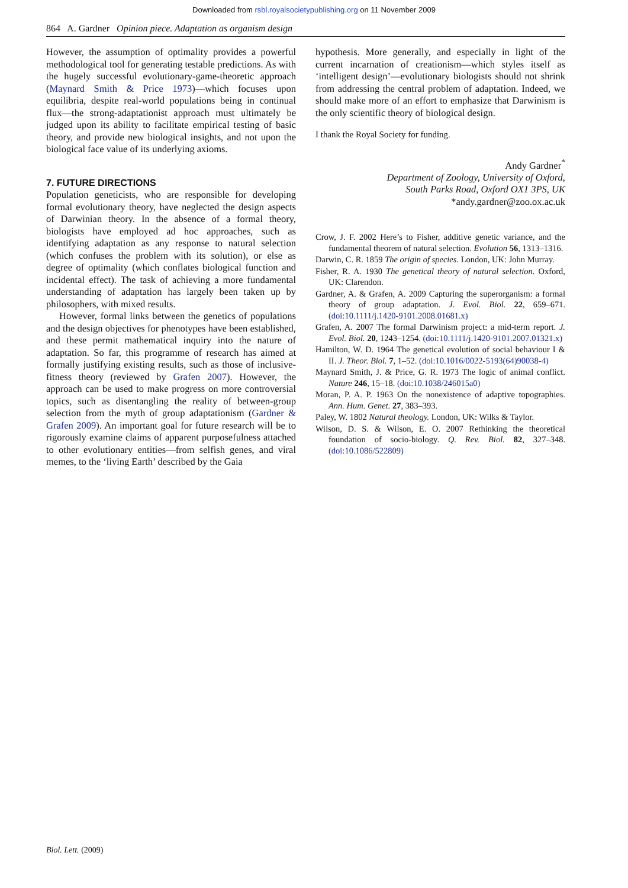Downloaded from rsbl.royalsocietypublishing.org on 11 November 2009
864 A. Gardner Opinion piece. Adaptation as organism design
However, the assumption of optimality provides a powerful methodological tool for generating testable predictions. As with the hugely successful evolutionary-game-theoretic approach (Maynard Smith & Price 1973)—which focuses upon equilibria, despite real-world populations being in continual flux—the strong-adaptationist approach must ultimately be judged upon its ability to facilitate empirical testing of basic theory, and provide new biological insights, and not upon the biological face value of its underlying axioms.
7. FUTURE DIRECTIONS
Population geneticists, who are responsible for developing formal evolutionary theory, have neglected the design aspects of Darwinian theory. In the absence of a formal theory, biologists have employed ad hoc approaches, such as identifying adaptation as any response to natural selection (which confuses the problem with its solution), or else as degree of optimality (which conflates biological function and incidental effect). The task of achieving a more fundamental understanding of adaptation has largely been taken up by philosophers, with mixed results.
However, formal links between the genetics of populations and the design objectives for phenotypes have been established, and these permit mathematical inquiry into the nature of adaptation. So far, this programme of research has aimed at formally justifying existing results, such as those of inclusive-fitness theory (reviewed by Grafen 2007). However, the approach can be used to make progress on more controversial topics, such as disentangling the reality of between-group selection from the myth of group adaptationism (Gardner & Grafen 2009). An important goal for future research will be to rigorously examine claims of apparent purposefulness attached to other evolutionary entities—from selfish genes, and viral memes, to the ‘living Earth’ described by the Gaia
hypothesis. More generally, and especially in light of the current incarnation of creationism—which styles itself as ‘intelligent design’—evolutionary biologists should not shrink from addressing the central problem of adaptation. Indeed, we should make more of an effort to emphasize that Darwinism is the only scientific theory of biological design.
I thank the Royal Society for funding.
Andy Gardner<sup>*</sup>
Department of Zoology, University of Oxford,
South Parks Road, Oxford OX1 3PS, UK
*andy.gardner@zoo.ox.ac.uk
Crow, J. F. 2002 Here’s to Fisher, additive genetic variance, and the fundamental theorem of natural selection. Evolution 56, 1313–1316.
Darwin, C. R. 1859 The origin of species. London, UK: John Murray.
Fisher, R. A. 1930 The genetical theory of natural selection. Oxford, UK: Clarendon.
Gardner, A. & Grafen, A. 2009 Capturing the superorganism: a formal theory of group adaptation. J. Evol. Biol. 22, 659–671. (doi:10.1111/j.1420-9101.2008.01681.x)
Grafen, A. 2007 The formal Darwinism project: a mid-term report. J. Evol. Biol. 20, 1243–1254. (doi:10.1111/j.1420-9101.2007.01321.x)
Hamilton, W. D. 1964 The genetical evolution of social behaviour I & II. J. Theor. Biol. 7, 1–52. (doi:10.1016/0022-5193(64)90038-4)
Maynard Smith, J. & Price, G. R. 1973 The logic of animal conflict. Nature 246, 15–18. (doi:10.1038/246015a0)
Moran, P. A. P. 1963 On the nonexistence of adaptive topographies. Ann. Hum. Genet. 27, 383–393.
Paley, W. 1802 Natural theology. London, UK: Wilks & Taylor.
Wilson, D. S. & Wilson, E. O. 2007 Rethinking the theoretical foundation of socio-biology. Q. Rev. Biol. 82, 327–348. (doi:10.1086/522809)
Biol. Lett. (2009)